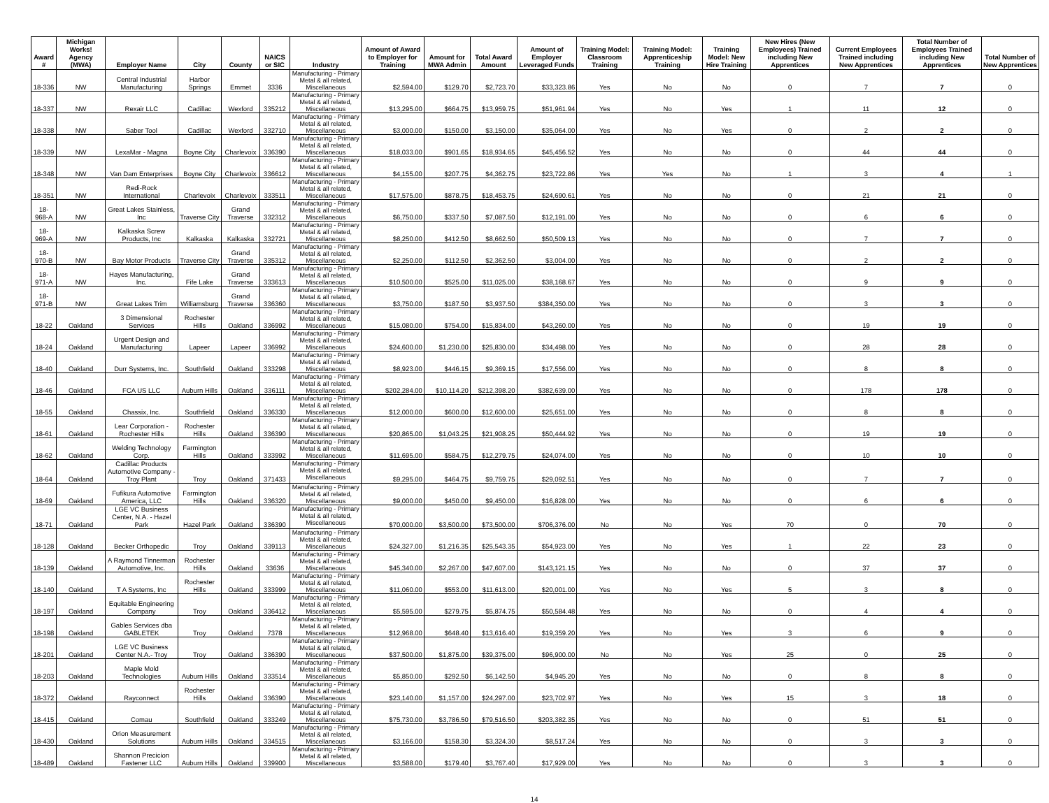| Award # | Michigan Works! Agency (MWA) | Employer Name | City | County | NAICS or SIC | Industry | Amount of Award to Employer for Training | Amount for MWA Admin | Total Award Amount | Amount of Employer Leveraged Funds | Training Model: Classroom Training | Training Model: Apprenticeship Training | Training Model: New Hire Training | New Hires (New Employees) Trained including New Apprentices | Current Employees Trained including New Apprentices | Total Number of Employees Trained including New Apprentices | Total Number of New Apprentices |
| --- | --- | --- | --- | --- | --- | --- | --- | --- | --- | --- | --- | --- | --- | --- | --- | --- | --- |
| 18-336 | NW | Central Industrial Manufacturing | Harbor Springs | Emmet | 3336 | Manufacturing - Primary Metal & all related, Miscellaneous | $2,594.00 | $129.70 | $2,723.70 | $33,323.86 | Yes | No | No | 0 | 7 | 7 | 0 |
| 18-337 | NW | Rexair LLC | Cadillac | Wexford | 335212 | Manufacturing - Primary Metal & all related, Miscellaneous | $13,295.00 | $664.75 | $13,959.75 | $51,961.94 | Yes | No | Yes | 1 | 11 | 12 | 0 |
| 18-338 | NW | Saber Tool | Cadillac | Wexford | 332710 | Manufacturing - Primary Metal & all related, Miscellaneous | $3,000.00 | $150.00 | $3,150.00 | $35,064.00 | Yes | No | Yes | 0 | 2 | 2 | 0 |
| 18-339 | NW | LexaMar - Magna | Boyne City | Charlevoix | 336390 | Manufacturing - Primary Metal & all related, Miscellaneous | $18,033.00 | $901.65 | $18,934.65 | $45,456.52 | Yes | No | No | 0 | 44 | 44 | 0 |
| 18-348 | NW | Van Dam Enterprises | Boyne City | Charlevoix | 336612 | Manufacturing - Primary Metal & all related, Miscellaneous | $4,155.00 | $207.75 | $4,362.75 | $23,722.86 | Yes | Yes | No | 1 | 3 | 4 | 1 |
| 18-351 | NW | Redi-Rock International | Charlevoix | Charlevoix | 333511 | Manufacturing - Primary Metal & all related, Miscellaneous | $17,575.00 | $878.75 | $18,453.75 | $24,690.61 | Yes | No | No | 0 | 21 | 21 | 0 |
| 18-968-A | NW | Great Lakes Stainless, Inc | Traverse City | Grand Traverse | 332312 | Manufacturing - Primary Metal & all related, Miscellaneous | $6,750.00 | $337.50 | $7,087.50 | $12,191.00 | Yes | No | No | 0 | 6 | 6 | 0 |
| 18-969-A | NW | Kalkaska Screw Products, Inc | Kalkaska | Kalkaska | 332721 | Manufacturing - Primary Metal & all related, Miscellaneous | $8,250.00 | $412.50 | $8,662.50 | $50,509.13 | Yes | No | No | 0 | 7 | 7 | 0 |
| 18-970-B | NW | Bay Motor Products | Traverse City | Grand Traverse | 335312 | Manufacturing - Primary Metal & all related, Miscellaneous | $2,250.00 | $112.50 | $2,362.50 | $3,004.00 | Yes | No | No | 0 | 2 | 2 | 0 |
| 18-971-A | NW | Hayes Manufacturing, Inc. | Fife Lake | Grand Traverse | 333613 | Manufacturing - Primary Metal & all related, Miscellaneous | $10,500.00 | $525.00 | $11,025.00 | $38,168.67 | Yes | No | No | 0 | 9 | 9 | 0 |
| 18-971-B | NW | Great Lakes Trim | Williamsburg | Grand Traverse | 336360 | Manufacturing - Primary Metal & all related, Miscellaneous | $3,750.00 | $187.50 | $3,937.50 | $384,350.00 | Yes | No | No | 0 | 3 | 3 | 0 |
| 18-22 | Oakland | 3 Dimensional Services | Rochester Hills | Oakland | 336992 | Manufacturing - Primary Metal & all related, Miscellaneous | $15,080.00 | $754.00 | $15,834.00 | $43,260.00 | Yes | No | No | 0 | 19 | 19 | 0 |
| 18-24 | Oakland | Urgent Design and Manufacturing | Lapeer | Lapeer | 336992 | Manufacturing - Primary Metal & all related, Miscellaneous | $24,600.00 | $1,230.00 | $25,830.00 | $34,498.00 | Yes | No | No | 0 | 28 | 28 | 0 |
| 18-40 | Oakland | Durr Systems, Inc. | Southfield | Oakland | 333298 | Manufacturing - Primary Metal & all related, Miscellaneous | $8,923.00 | $446.15 | $9,369.15 | $17,556.00 | Yes | No | No | 0 | 8 | 8 | 0 |
| 18-46 | Oakland | FCA US LLC | Auburn Hills | Oakland | 336111 | Manufacturing - Primary Metal & all related, Miscellaneous | $202,284.00 | $10,114.20 | $212,398.20 | $382,639.00 | Yes | No | No | 0 | 178 | 178 | 0 |
| 18-55 | Oakland | Chassix, Inc. | Southfield | Oakland | 336330 | Manufacturing - Primary Metal & all related, Miscellaneous | $12,000.00 | $600.00 | $12,600.00 | $25,651.00 | Yes | No | No | 0 | 8 | 8 | 0 |
| 18-61 | Oakland | Lear Corporation - Rochester Hills | Rochester Hills | Oakland | 336390 | Manufacturing - Primary Metal & all related, Miscellaneous | $20,865.00 | $1,043.25 | $21,908.25 | $50,444.92 | Yes | No | No | 0 | 19 | 19 | 0 |
| 18-62 | Oakland | Welding Technology Corp. | Farmington Hills | Oakland | 333992 | Manufacturing - Primary Metal & all related, Miscellaneous | $11,695.00 | $584.75 | $12,279.75 | $24,074.00 | Yes | No | No | 0 | 10 | 10 | 0 |
| 18-64 | Oakland | Cadillac Products Automotive Company - Troy Plant | Troy | Oakland | 371433 | Manufacturing - Primary Metal & all related, Miscellaneous | $9,295.00 | $464.75 | $9,759.75 | $29,092.51 | Yes | No | No | 0 | 7 | 7 | 0 |
| 18-69 | Oakland | Fufikura Automotive America, LLC | Farmington Hills | Oakland | 336320 | Manufacturing - Primary Metal & all related, Miscellaneous | $9,000.00 | $450.00 | $9,450.00 | $16,828.00 | Yes | No | No | 0 | 6 | 6 | 0 |
| 18-71 | Oakland | LGE VC Business Center, N.A. - Hazel Park | Hazel Park | Oakland | 336390 | Manufacturing - Primary Metal & all related, Miscellaneous | $70,000.00 | $3,500.00 | $73,500.00 | $706,376.00 | No | No | Yes | 70 | 0 | 70 | 0 |
| 18-128 | Oakland | Becker Orthopedic | Troy | Oakland | 339113 | Manufacturing - Primary Metal & all related, Miscellaneous | $24,327.00 | $1,216.35 | $25,543.35 | $54,923.00 | Yes | No | Yes | 1 | 22 | 23 | 0 |
| 18-139 | Oakland | A Raymond Tinnerman Automotive, Inc. | Rochester Hills | Oakland | 33636 | Manufacturing - Primary Metal & all related, Miscellaneous | $45,340.00 | $2,267.00 | $47,607.00 | $143,121.15 | Yes | No | No | 0 | 37 | 37 | 0 |
| 18-140 | Oakland | T A Systems, Inc | Rochester Hills | Oakland | 333999 | Manufacturing - Primary Metal & all related, Miscellaneous | $11,060.00 | $553.00 | $11,613.00 | $20,001.00 | Yes | No | Yes | 5 | 3 | 8 | 0 |
| 18-197 | Oakland | Equitable Engineering Company | Troy | Oakland | 336412 | Manufacturing - Primary Metal & all related, Miscellaneous | $5,595.00 | $279.75 | $5,874.75 | $50,584.48 | Yes | No | No | 0 | 4 | 4 | 0 |
| 18-198 | Oakland | Gables Services dba GABLETEK | Troy | Oakland | 7378 | Manufacturing - Primary Metal & all related, Miscellaneous | $12,968.00 | $648.40 | $13,616.40 | $19,359.20 | Yes | No | Yes | 3 | 6 | 9 | 0 |
| 18-201 | Oakland | LGE VC Business Center N.A.- Troy | Troy | Oakland | 336390 | Manufacturing - Primary Metal & all related, Miscellaneous | $37,500.00 | $1,875.00 | $39,375.00 | $96,900.00 | No | No | Yes | 25 | 0 | 25 | 0 |
| 18-203 | Oakland | Maple Mold Technologies | Auburn Hills | Oakland | 333514 | Manufacturing - Primary Metal & all related, Miscellaneous | $5,850.00 | $292.50 | $6,142.50 | $4,945.20 | Yes | No | No | 0 | 8 | 8 | 0 |
| 18-372 | Oakland | Rayconnect | Rochester Hills | Oakland | 336390 | Manufacturing - Primary Metal & all related, Miscellaneous | $23,140.00 | $1,157.00 | $24,297.00 | $23,702.97 | Yes | No | Yes | 15 | 3 | 18 | 0 |
| 18-415 | Oakland | Comau | Southfield | Oakland | 333249 | Manufacturing - Primary Metal & all related, Miscellaneous | $75,730.00 | $3,786.50 | $79,516.50 | $203,382.35 | Yes | No | No | 0 | 51 | 51 | 0 |
| 18-430 | Oakland | Orion Measurement Solutions | Auburn Hills | Oakland | 334515 | Manufacturing - Primary Metal & all related, Miscellaneous | $3,166.00 | $158.30 | $3,324.30 | $8,517.24 | Yes | No | No | 0 | 3 | 3 | 0 |
| 18-489 | Oakland | Shannon Precicion Fastener LLC | Auburn Hills | Oakland | 339900 | Manufacturing - Primary Metal & all related, Miscellaneous | $3,588.00 | $179.40 | $3,767.40 | $17,929.00 | Yes | No | No | 0 | 3 | 3 | 0 |
14